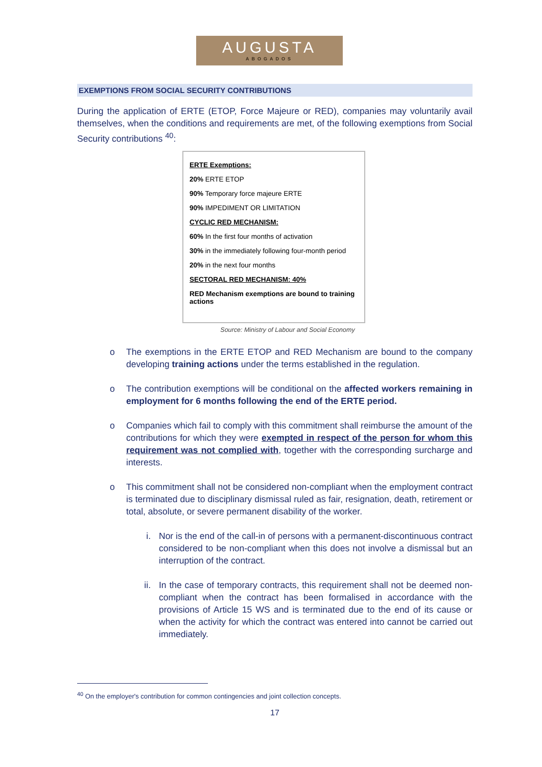AUGUSTA
ABOGADOS
EXEMPTIONS FROM SOCIAL SECURITY CONTRIBUTIONS
During the application of ERTE (ETOP, Force Majeure or RED), companies may voluntarily avail themselves, when the conditions and requirements are met, of the following exemptions from Social Security contributions <sup>40</sup>:
ERTE Exemptions:
20% ERTE ETOP
90% Temporary force majeure ERTE
90% IMPEDIMENT OR LIMITATION
CYCLIC RED MECHANISM:
60% In the first four months of activation
30% in the immediately following four-month period
20% in the next four months
SECTORAL RED MECHANISM: 40%
RED Mechanism exemptions are bound to training actions
Source: Ministry of Labour and Social Economy
o The exemptions in the ERTE ETOP and RED Mechanism are bound to the company developing training actions under the terms established in the regulation.
o The contribution exemptions will be conditional on the affected workers remaining in employment for 6 months following the end of the ERTE period.
o Companies which fail to comply with this commitment shall reimburse the amount of the contributions for which they were exempted in respect of the person for whom this requirement was not complied with, together with the corresponding surcharge and interests.
o This commitment shall not be considered non-compliant when the employment contract is terminated due to disciplinary dismissal ruled as fair, resignation, death, retirement or total, absolute, or severe permanent disability of the worker.
i. Nor is the end of the call-in of persons with a permanent-discontinuous contract considered to be non-compliant when this does not involve a dismissal but an interruption of the contract.
ii. In the case of temporary contracts, this requirement shall not be deemed non-compliant when the contract has been formalised in accordance with the provisions of Article 15 WS and is terminated due to the end of its cause or when the activity for which the contract was entered into cannot be carried out immediately.
<sup>40</sup> On the employer's contribution for common contingencies and joint collection concepts.
17